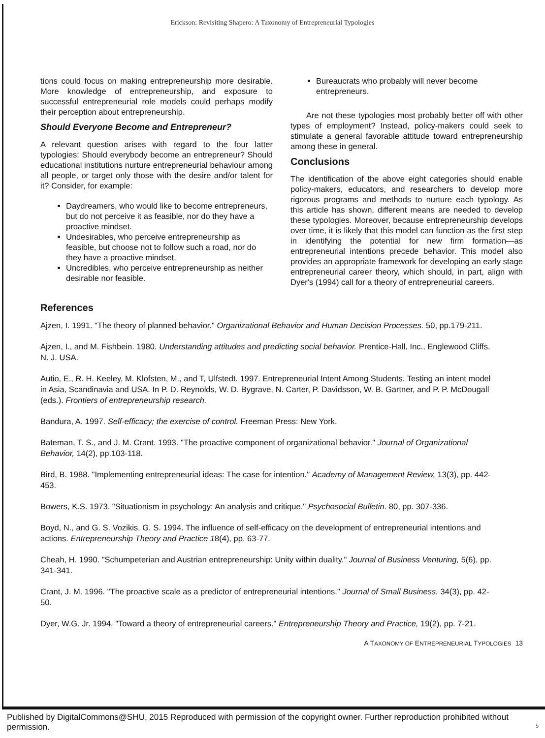Erickson: Revisiting Shapero: A Taxonomy of Entrepreneurial Typologies
tions could focus on making entrepreneurship more desirable. More knowledge of entrepreneurship, and exposure to successful entrepreneurial role models could perhaps modify their perception about entrepreneurship.
Should Everyone Become and Entrepreneur?
A relevant question arises with regard to the four latter typologies: Should everybody become an entrepreneur? Should educational institutions nurture entrepreneurial behaviour among all people, or target only those with the desire and/or talent for it? Consider, for example:
Daydreamers, who would like to become entrepreneurs, but do not perceive it as feasible, nor do they have a proactive mindset.
Undesirables, who perceive entrepreneurship as feasible, but choose not to follow such a road, nor do they have a proactive mindset.
Uncredibles, who perceive entrepreneurship as neither desirable nor feasible.
Bureaucrats who probably will never become entrepreneurs.
Are not these typologies most probably better off with other types of employment? Instead, policy-makers could seek to stimulate a general favorable attitude toward entrepreneurship among these in general.
Conclusions
The identification of the above eight categories should enable policy-makers, educators, and researchers to develop more rigorous programs and methods to nurture each typology. As this article has shown, different means are needed to develop these typologies. Moreover, because entrepreneurship develops over time, it is likely that this model can function as the first step in identifying the potential for new firm formation—as entrepreneurial intentions precede behavior. This model also provides an appropriate framework for developing an early stage entrepreneurial career theory, which should, in part, align with Dyer's (1994) call for a theory of entrepreneurial careers.
References
Ajzen, I. 1991. "The theory of planned behavior." Organizational Behavior and Human Decision Processes. 50, pp.179-211.
Ajzen, I., and M. Fishbein. 1980. Understanding attitudes and predicting social behavior. Prentice-Hall, Inc., Englewood Cliffs, N. J. USA.
Autio, E., R. H. Keeley, M. Klofsten, M., and T, Ulfstedt. 1997. Entrepreneurial Intent Among Students. Testing an intent model in Asia, Scandinavia and USA. In P. D. Reynolds, W. D. Bygrave, N. Carter, P. Davidsson, W. B. Gartner, and P. P. McDougall (eds.). Frontiers of entrepreneurship research.
Bandura, A. 1997. Self-efficacy; the exercise of control. Freeman Press: New York.
Bateman, T. S., and J. M. Crant. 1993. "The proactive component of organizational behavior." Journal of Organizational Behavior, 14(2), pp.103-118.
Bird, B. 1988. "Implementing entrepreneurial ideas: The case for intention." Academy of Management Review, 13(3), pp. 442-453.
Bowers, K.S. 1973. "Situationism in psychology: An analysis and critique." Psychosocial Bulletin. 80, pp. 307-336.
Boyd, N., and G. S. Vozikis, G. S. 1994. The influence of self-efficacy on the development of entrepreneurial intentions and actions. Entrepreneurship Theory and Practice 18(4), pp. 63-77.
Cheah, H. 1990. "Schumpeterian and Austrian entrepreneurship: Unity within duality." Journal of Business Venturing, 5(6), pp. 341-341.
Crant, J. M. 1996. "The proactive scale as a predictor of entrepreneurial intentions." Journal of Small Business. 34(3), pp. 42-50.
Dyer, W.G. Jr. 1994. "Toward a theory of entrepreneurial careers." Entrepreneurship Theory and Practice, 19(2), pp. 7-21.
A TAXONOMY OF ENTREPRENEURIAL TYPOLOGIES 13
Published by DigitalCommons@SHU, 2015 Reproduced with permission of the copyright owner. Further reproduction prohibited without permission. 5